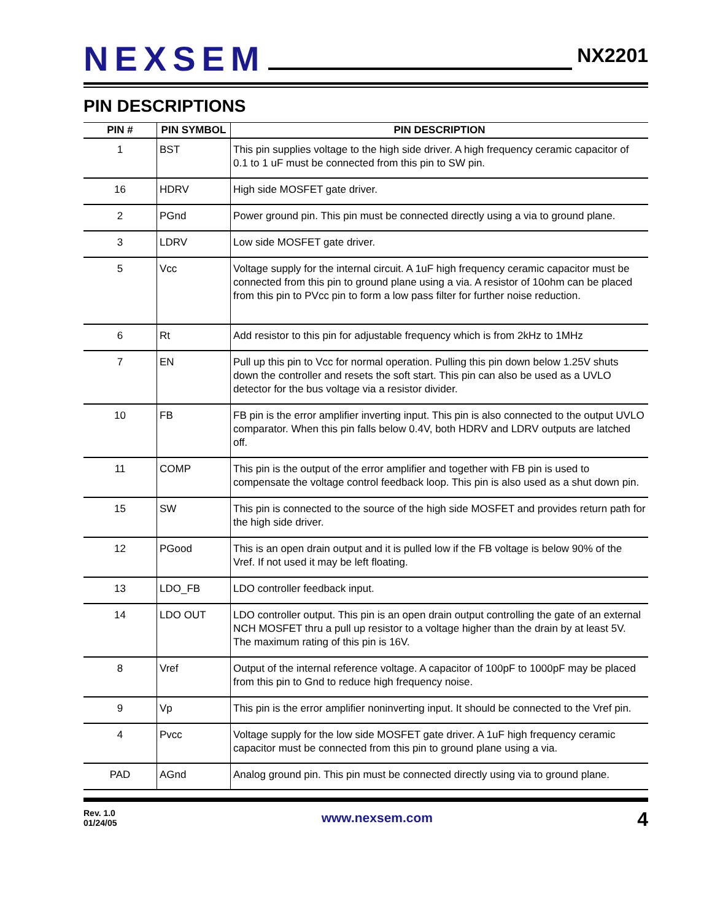NEXSEM
NX2201
PIN DESCRIPTIONS
| PIN # | PIN SYMBOL | PIN DESCRIPTION |
| --- | --- | --- |
| 1 | BST | This pin supplies voltage to the high side driver. A high frequency ceramic capacitor of 0.1 to 1 uF must be connected from this pin to SW pin. |
| 16 | HDRV | High side MOSFET gate driver. |
| 2 | PGnd | Power ground pin. This pin must be connected directly using a via to ground plane. |
| 3 | LDRV | Low side MOSFET gate driver. |
| 5 | Vcc | Voltage supply for the internal circuit. A 1uF high frequency ceramic capacitor must be connected from this pin to ground plane using a via. A resistor of 10ohm can be placed from this pin to PVcc pin to form a low pass filter for further noise reduction. |
| 6 | Rt | Add resistor to this pin for adjustable frequency which is from 2kHz to 1MHz |
| 7 | EN | Pull up this pin to Vcc for normal operation. Pulling this pin down below 1.25V shuts down the controller and resets the soft start. This pin can also be used as a UVLO detector for the bus voltage via a resistor divider. |
| 10 | FB | FB pin is the error amplifier inverting input. This pin is also connected to the output UVLO comparator. When this pin falls below 0.4V, both HDRV and LDRV outputs are latched off. |
| 11 | COMP | This pin is the output of the error amplifier and together with FB pin is used to compensate the voltage control feedback loop. This pin is also used as a shut down pin. |
| 15 | SW | This pin is connected to the source of the high side MOSFET and provides return path for the high side driver. |
| 12 | PGood | This is an open drain output and it is pulled low if the FB voltage is below 90% of the Vref. If not used it may be left floating. |
| 13 | LDO_FB | LDO controller feedback input. |
| 14 | LDO OUT | LDO controller output. This pin is an open drain output controlling the gate of an external NCH MOSFET thru a pull up resistor to a voltage higher than the drain by at least 5V. The maximum rating of this pin is 16V. |
| 8 | Vref | Output of the internal reference voltage. A capacitor of 100pF to 1000pF may be placed from this pin to Gnd to reduce high frequency noise. |
| 9 | Vp | This pin is the error amplifier noninverting input. It should be connected to the Vref pin. |
| 4 | Pvcc | Voltage supply for the low side MOSFET gate driver. A 1uF high frequency ceramic capacitor must be connected from this pin to ground plane using a via. |
| PAD | AGnd | Analog ground pin. This pin must be connected directly using via to ground plane. |
Rev. 1.0
01/24/05
www.nexsem.com
4